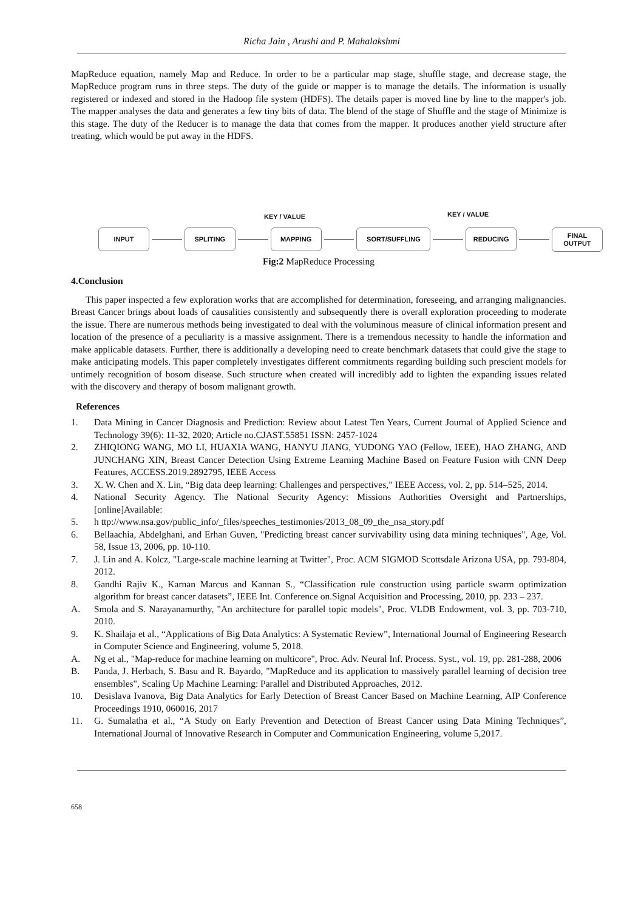Richa Jain , Arushi and P. Mahalakshmi
MapReduce equation, namely Map and Reduce. In order to be a particular map stage, shuffle stage, and decrease stage, the MapReduce program runs in three steps. The duty of the guide or mapper is to manage the details. The information is usually registered or indexed and stored in the Hadoop file system (HDFS). The details paper is moved line by line to the mapper's job. The mapper analyses the data and generates a few tiny bits of data. The blend of the stage of Shuffle and the stage of Minimize is this stage. The duty of the Reducer is to manage the data that comes from the mapper. It produces another yield structure after treating, which would be put away in the HDFS.
KEY / VALUE KEY / VALUE
INPUT SPLITING MAPPING SORT/SUFFLING REDUCING
FINAL
OUTPUT
Fig:2 MapReduce Processing
4.Conclusion
This paper inspected a few exploration works that are accomplished for determination, foreseeing, and arranging malignancies. Breast Cancer brings about loads of causalities consistently and subsequently there is overall exploration proceeding to moderate the issue. There are numerous methods being investigated to deal with the voluminous measure of clinical information present and location of the presence of a peculiarity is a massive assignment. There is a tremendous necessity to handle the information and make applicable datasets. Further, there is additionally a developing need to create benchmark datasets that could give the stage to make anticipating models. This paper completely investigates different commitments regarding building such prescient models for untimely recognition of bosom disease. Such structure when created will incredibly add to lighten the expanding issues related with the discovery and therapy of bosom malignant growth.
References
1. Data Mining in Cancer Diagnosis and Prediction: Review about Latest Ten Years, Current Journal of Applied Science and Technology 39(6): 11-32, 2020; Article no.CJAST.55851 ISSN: 2457-1024
2. ZHIQIONG WANG, MO LI, HUAXIA WANG, HANYU JIANG, YUDONG YAO (Fellow, IEEE), HAO ZHANG, AND JUNCHANG XIN, Breast Cancer Detection Using Extreme Learning Machine Based on Feature Fusion with CNN Deep Features, ACCESS.2019.2892795, IEEE Access
3. X. W. Chen and X. Lin, “Big data deep learning: Challenges and perspectives,” IEEE Access, vol. 2, pp. 514–525, 2014.
4. National Security Agency. The National Security Agency: Missions Authorities Oversight and Partnerships,[online]Available:
5. h ttp://www.nsa.gov/public_info/_files/speeches_testimonies/2013_08_09_the_nsa_story.pdf
6. Bellaachia, Abdelghani, and Erhan Guven, "Predicting breast cancer survivability using data mining techniques", Age, Vol. 58, Issue 13, 2006, pp. 10-110.
7. J. Lin and A. Kolcz, "Large-scale machine learning at Twitter", Proc. ACM SIGMOD Scottsdale Arizona USA, pp. 793-804, 2012.
8. Gandhi Rajiv K., Karnan Marcus and Kannan S., “Classification rule construction using particle swarm optimization algorithm for breast cancer datasets”, IEEE Int. Conference on.Signal Acquisition and Processing, 2010, pp. 233 – 237.
A. Smola and S. Narayanamurthy, "An architecture for parallel topic models", Proc. VLDB Endowment, vol. 3, pp. 703-710, 2010.
9. K. Shailaja et al., “Applications of Big Data Analytics: A Systematic Review”, International Journal of Engineering Research in Computer Science and Engineering, volume 5, 2018.
A. Ng et al., "Map-reduce for machine learning on multicore", Proc. Adv. Neural Inf. Process. Syst., vol. 19, pp. 281-288, 2006
B. Panda, J. Herbach, S. Basu and R. Bayardo, "MapReduce and its application to massively parallel learning of decision tree ensembles", Scaling Up Machine Learning: Parallel and Distributed Approaches, 2012.
10. Desislava Ivanova, Big Data Analytics for Early Detection of Breast Cancer Based on Machine Learning, AIP Conference Proceedings 1910, 060016, 2017
11. G. Sumalatha et al., “A Study on Early Prevention and Detection of Breast Cancer using Data Mining Techniques”, International Journal of Innovative Research in Computer and Communication Engineering, volume 5,2017.
658